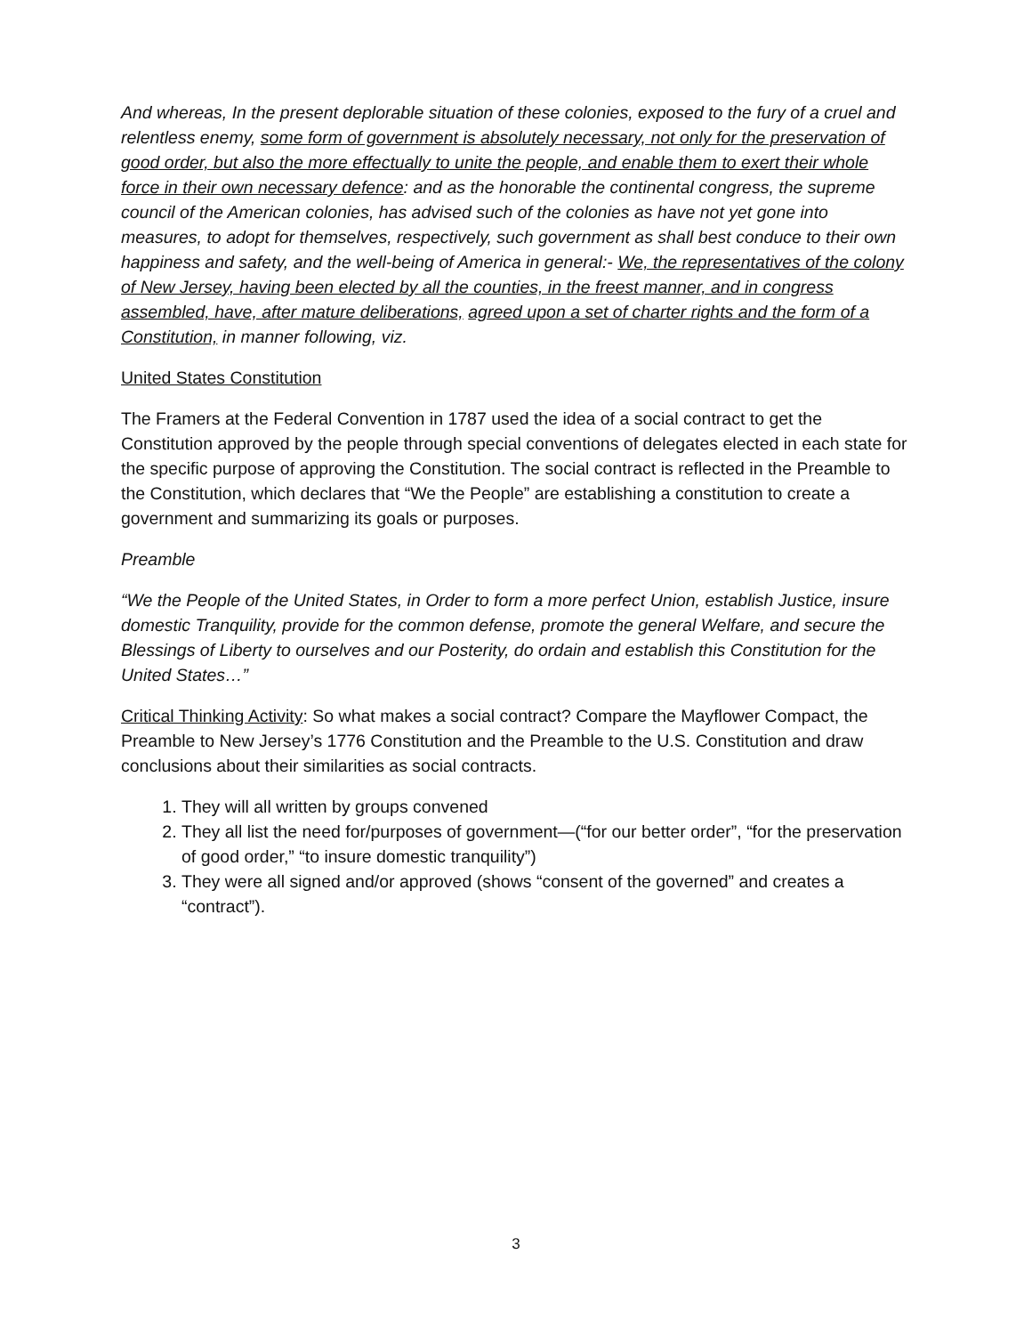And whereas, In the present deplorable situation of these colonies, exposed to the fury of a cruel and relentless enemy, some form of government is absolutely necessary, not only for the preservation of good order, but also the more effectually to unite the people, and enable them to exert their whole force in their own necessary defence: and as the honorable the continental congress, the supreme council of the American colonies, has advised such of the colonies as have not yet gone into measures, to adopt for themselves, respectively, such government as shall best conduce to their own happiness and safety, and the well-being of America in general:- We, the representatives of the colony of New Jersey, having been elected by all the counties, in the freest manner, and in congress assembled, have, after mature deliberations, agreed upon a set of charter rights and the form of a Constitution, in manner following, viz.
United States Constitution
The Framers at the Federal Convention in 1787 used the idea of a social contract to get the Constitution approved by the people through special conventions of delegates elected in each state for the specific purpose of approving the Constitution. The social contract is reflected in the Preamble to the Constitution, which declares that “We the People” are establishing a constitution to create a government and summarizing its goals or purposes.
Preamble
“We the People of the United States, in Order to form a more perfect Union, establish Justice, insure domestic Tranquility, provide for the common defense, promote the general Welfare, and secure the Blessings of Liberty to ourselves and our Posterity, do ordain and establish this Constitution for the United States…”
Critical Thinking Activity: So what makes a social contract? Compare the Mayflower Compact, the Preamble to New Jersey’s 1776 Constitution and the Preamble to the U.S. Constitution and draw conclusions about their similarities as social contracts.
1. They will all written by groups convened
2. They all list the need for/purposes of government—(“for our better order”, “for the preservation of good order,” “to insure domestic tranquility”)
3. They were all signed and/or approved (shows “consent of the governed” and creates a “contract”).
3